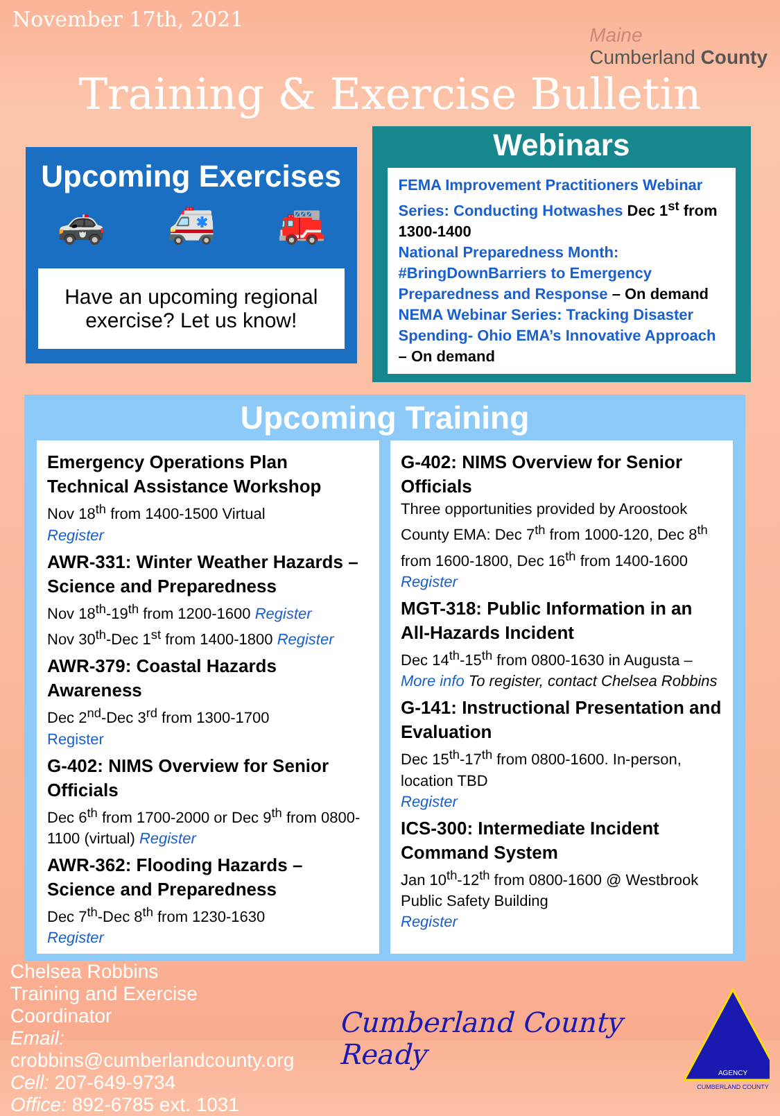November 17th, 2021
Maine
Cumberland County
Training & Exercise Bulletin
Upcoming Exercises
🚓 🚑 🚒
Have an upcoming regional exercise? Let us know!
Webinars
FEMA Improvement Practitioners Webinar Series: Conducting Hotwashes Dec 1<sup>st</sup> from 1300-1400
National Preparedness Month: #BringDownBarriers to Emergency Preparedness and Response – On demand
NEMA Webinar Series: Tracking Disaster Spending- Ohio EMA’s Innovative Approach – On demand
Upcoming Training
Emergency Operations Plan Technical Assistance Workshop
Nov 18<sup>th</sup> from 1400-1500 Virtual
Register
AWR-331: Winter Weather Hazards – Science and Preparedness
Nov 18<sup>th</sup>-19<sup>th</sup> from 1200-1600 Register
Nov 30<sup>th</sup>-Dec 1<sup>st</sup> from 1400-1800 Register
AWR-379: Coastal Hazards Awareness
Dec 2<sup>nd</sup>-Dec 3<sup>rd</sup> from 1300-1700
Register
G-402: NIMS Overview for Senior Officials
Dec 6<sup>th</sup> from 1700-2000 or Dec 9<sup>th</sup> from 0800-1100 (virtual) Register
AWR-362: Flooding Hazards – Science and Preparedness
Dec 7<sup>th</sup>-Dec 8<sup>th</sup> from 1230-1630
Register
G-402: NIMS Overview for Senior Officials
Three opportunities provided by Aroostook County EMA: Dec 7<sup>th</sup> from 1000-120, Dec 8<sup>th</sup> from 1600-1800, Dec 16<sup>th</sup> from 1400-1600
Register
MGT-318: Public Information in an All-Hazards Incident
Dec 14<sup>th</sup>-15<sup>th</sup> from 0800-1630 in Augusta – More info To register, contact Chelsea Robbins
G-141: Instructional Presentation and Evaluation
Dec 15<sup>th</sup>-17<sup>th</sup> from 0800-1600. In-person, location TBD
Register
ICS-300: Intermediate Incident Command System
Jan 10<sup>th</sup>-12<sup>th</sup> from 0800-1600 @ Westbrook Public Safety Building
Register
Chelsea Robbins
Training and Exercise Coordinator
Email: crobbins@cumberlandcounty.org
Cell: 207-649-9734
Office: 892-6785 ext. 1031
Cumberland County Ready
AGENCY
CUMBERLAND COUNTY